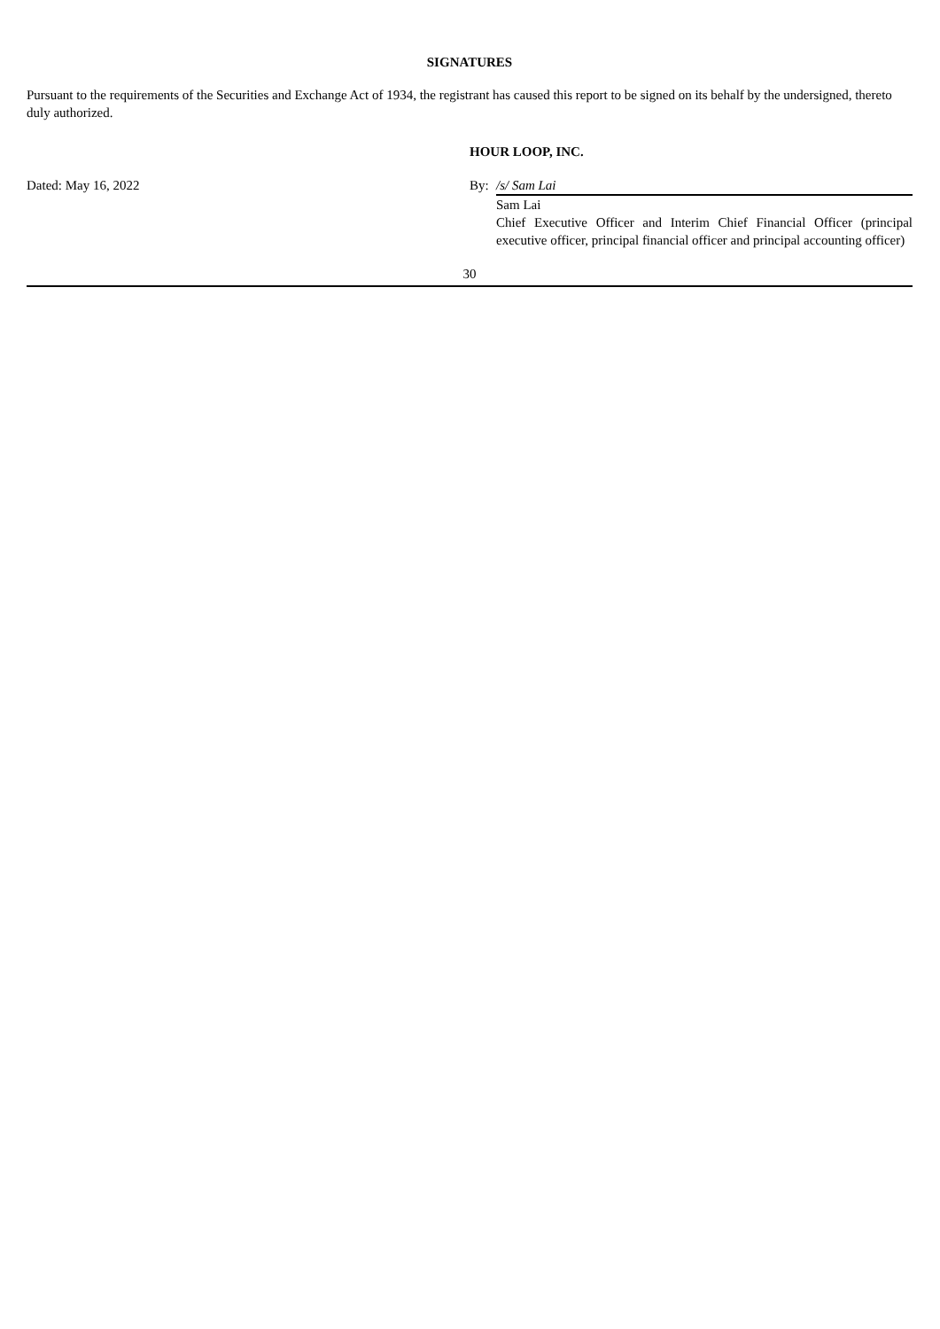SIGNATURES
Pursuant to the requirements of the Securities and Exchange Act of 1934, the registrant has caused this report to be signed on its behalf by the undersigned, thereto duly authorized.
HOUR LOOP, INC.
| Dated: May 16, 2022 | By: | /s/ Sam Lai |
| | | Sam Lai |
| | | Chief Executive Officer and Interim Chief Financial Officer (principal executive officer, principal financial officer and principal accounting officer) |
30